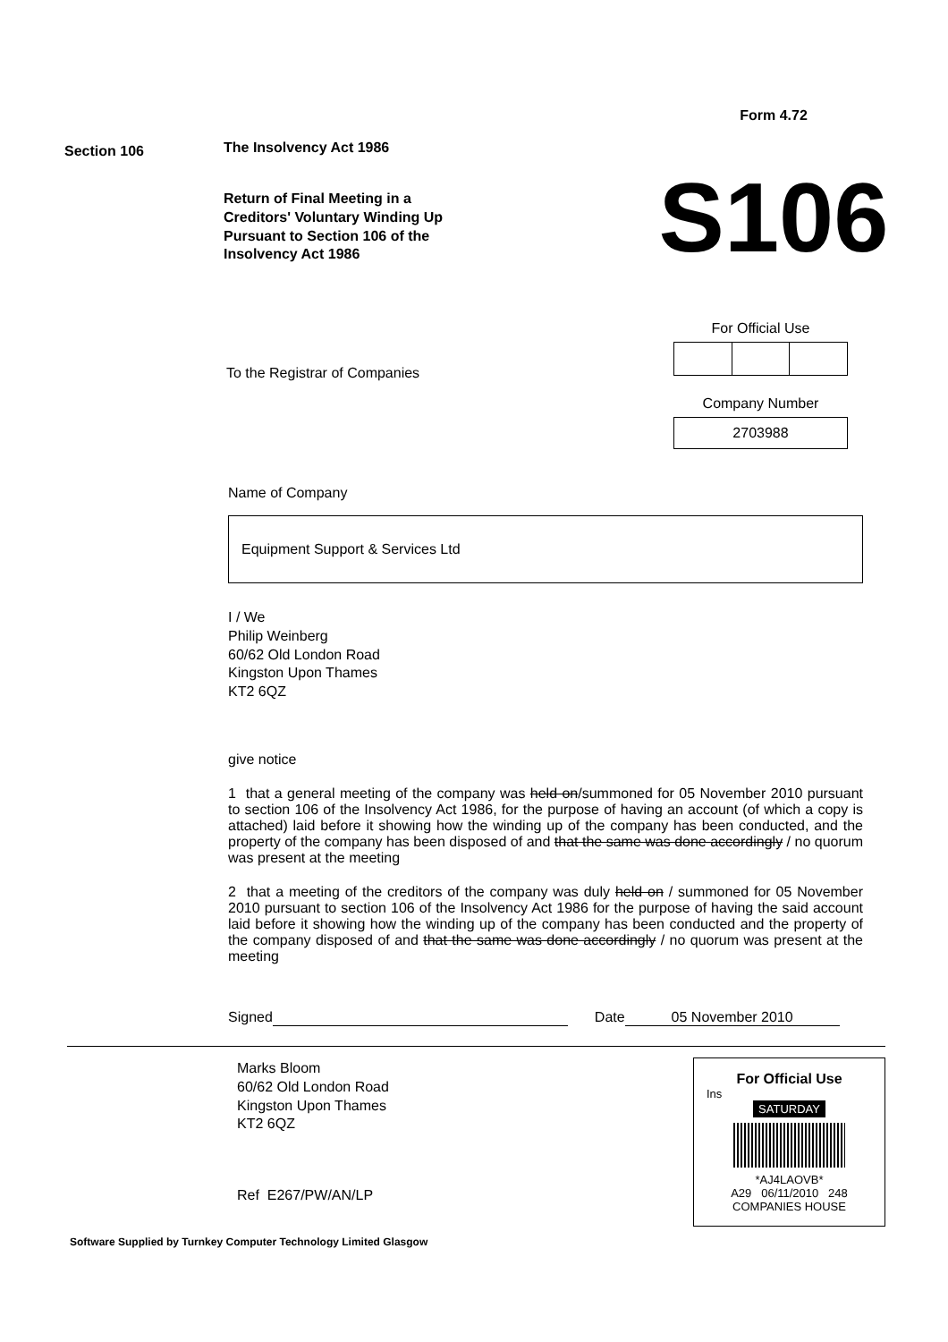Section 106
The Insolvency Act 1986
Return of Final Meeting in a
Creditors' Voluntary Winding Up
Pursuant to Section 106 of the
Insolvency Act 1986
Form 4.72
S106
To the Registrar of Companies
For Official Use
Company Number
2703988
Name of Company
Equipment Support & Services Ltd
I / We
Philip Weinberg
60/62 Old London Road
Kingston Upon Thames
KT2 6QZ
give notice
1 that a general meeting of the company was held on/summoned for 05 November 2010 pursuant to section 106 of the Insolvency Act 1986, for the purpose of having an account (of which a copy is attached) laid before it showing how the winding up of the company has been conducted, and the property of the company has been disposed of and that the same was done accordingly / no quorum was present at the meeting
2 that a meeting of the creditors of the company was duly held on / summoned for 05 November 2010 pursuant to section 106 of the Insolvency Act 1986 for the purpose of having the said account laid before it showing how the winding up of the company has been conducted and the property of the company disposed of and that the same was done accordingly / no quorum was present at the meeting
Signed Date 05 November 2010
Marks Bloom
60/62 Old London Road
Kingston Upon Thames
KT2 6QZ
Ref E267/PW/AN/LP
For Official Use
Ins
SATURDAY
*AJ4LAOVB*
A29 06/11/2010 248
COMPANIES HOUSE
Software Supplied by Turnkey Computer Technology Limited Glasgow